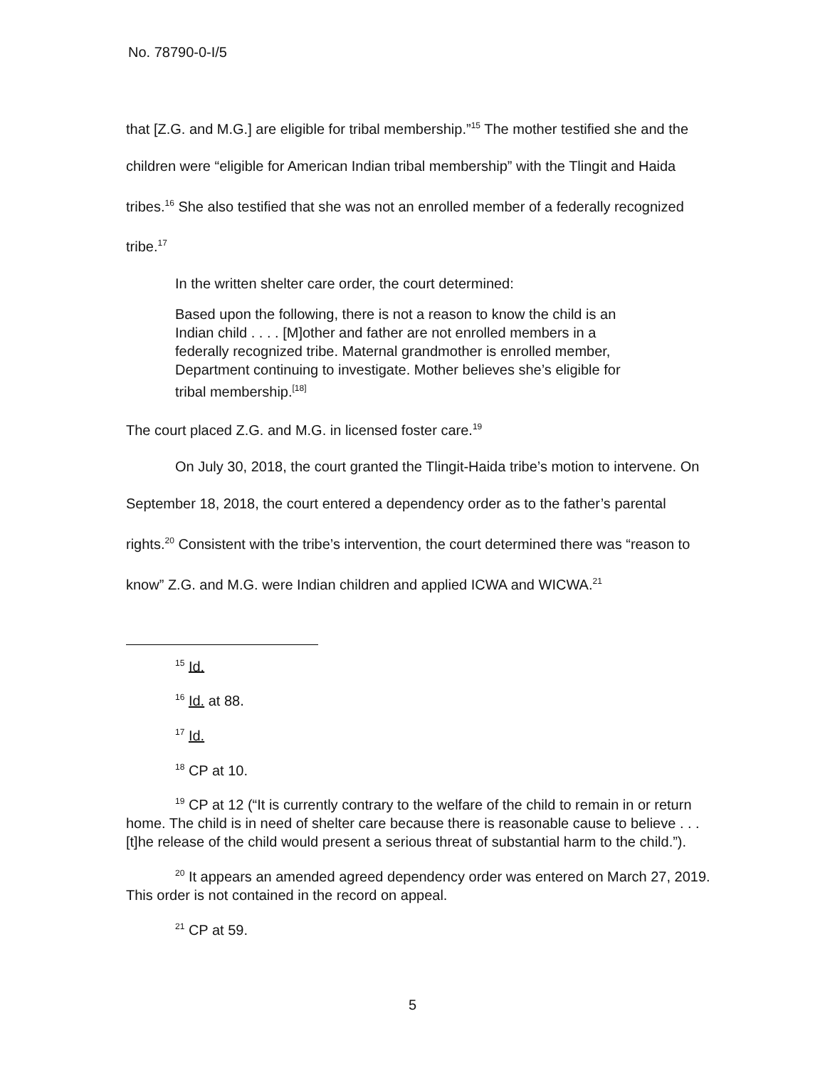No. 78790-0-I/5
that [Z.G. and M.G.] are eligible for tribal membership.”<sup>15</sup> The mother testified she and the children were “eligible for American Indian tribal membership” with the Tlingit and Haida tribes.<sup>16</sup> She also testified that she was not an enrolled member of a federally recognized tribe.<sup>17</sup>
In the written shelter care order, the court determined:
Based upon the following, there is not a reason to know the child is an Indian child . . . . [M]other and father are not enrolled members in a federally recognized tribe. Maternal grandmother is enrolled member, Department continuing to investigate. Mother believes she’s eligible for tribal membership.<sup>[18]</sup>
The court placed Z.G. and M.G. in licensed foster care.<sup>19</sup>
On July 30, 2018, the court granted the Tlingit-Haida tribe’s motion to intervene. On September 18, 2018, the court entered a dependency order as to the father’s parental rights.<sup>20</sup> Consistent with the tribe’s intervention, the court determined there was “reason to know” Z.G. and M.G. were Indian children and applied ICWA and WICWA.<sup>21</sup>
<sup>15</sup> Id.
<sup>16</sup> Id. at 88.
<sup>17</sup> Id.
<sup>18</sup> CP at 10.
<sup>19</sup> CP at 12 (“It is currently contrary to the welfare of the child to remain in or return home. The child is in need of shelter care because there is reasonable cause to believe . . . [t]he release of the child would present a serious threat of substantial harm to the child.”).
<sup>20</sup> It appears an amended agreed dependency order was entered on March 27, 2019. This order is not contained in the record on appeal.
<sup>21</sup> CP at 59.
5